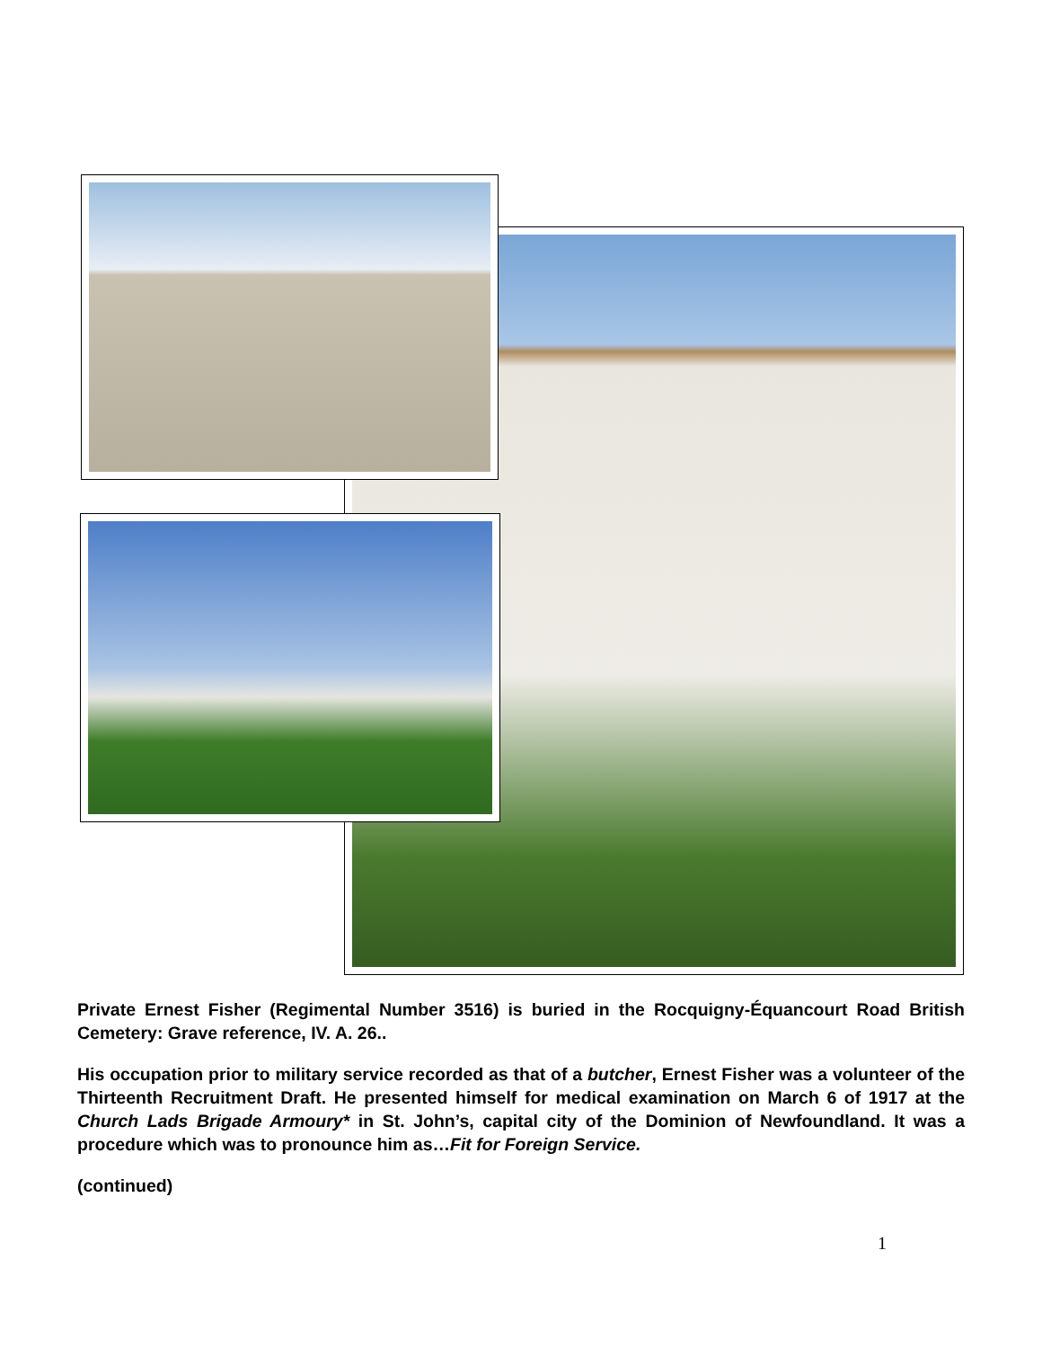Private Ernest Fisher (Regimental Number 3516) is buried in the Rocquigny-Équancourt Road British Cemetery: Grave reference, IV. A. 26..
His occupation prior to military service recorded as that of a butcher, Ernest Fisher was a volunteer of the Thirteenth Recruitment Draft. He presented himself for medical examination on March 6 of 1917 at the Church Lads Brigade Armoury* in St. John’s, capital city of the Dominion of Newfoundland. It was a procedure which was to pronounce him as…Fit for Foreign Service.
(continued)
1